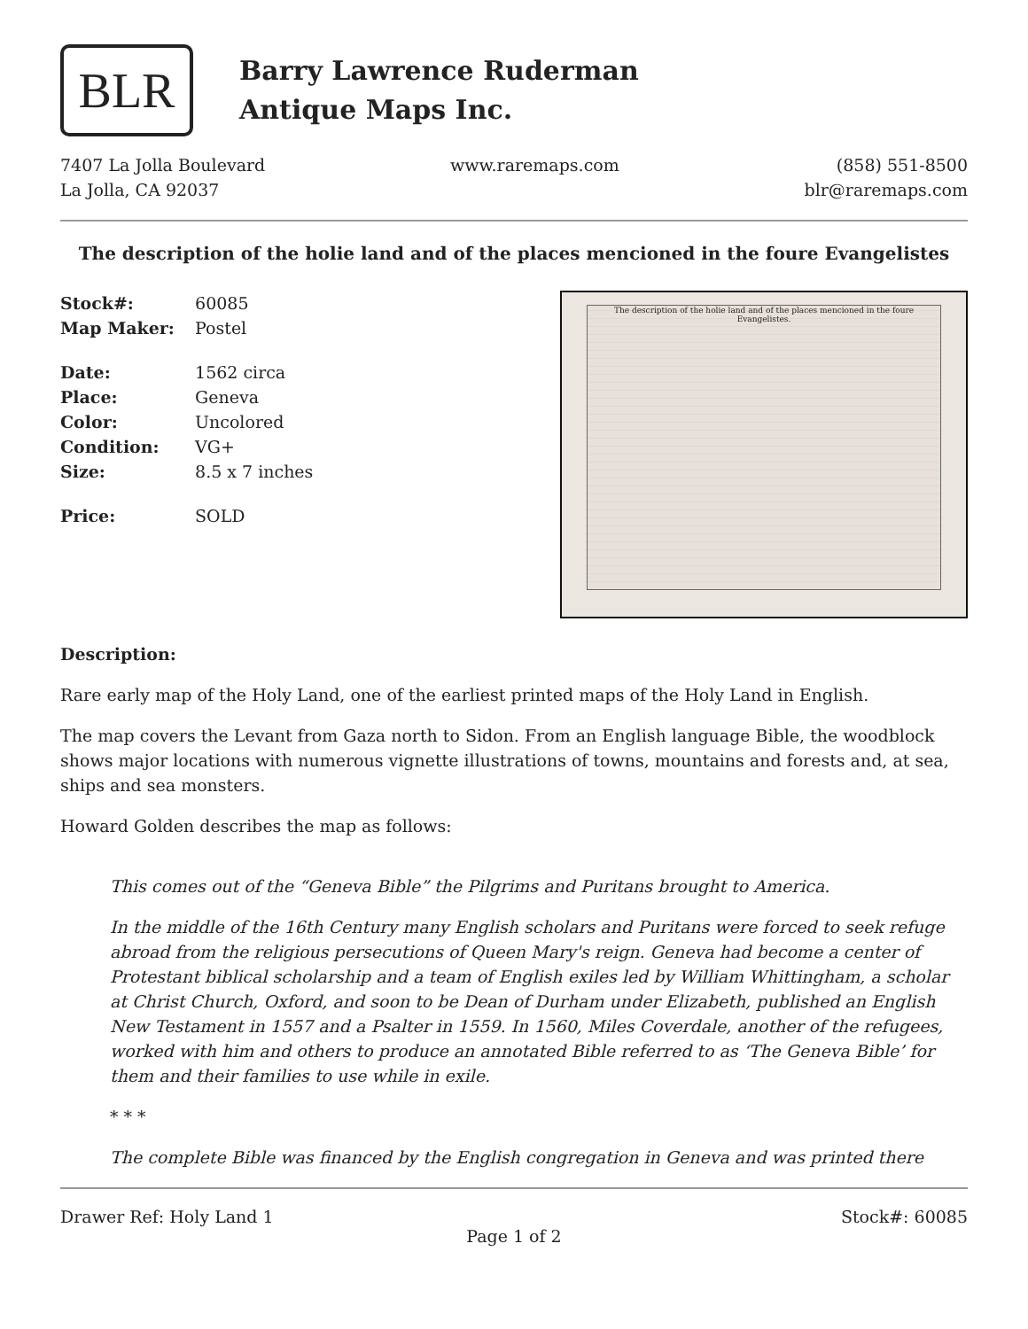BLR
Barry Lawrence Ruderman
Antique Maps Inc.
7407 La Jolla Boulevard
La Jolla, CA 92037
www.raremaps.com (858) 551-8500
blr@raremaps.com
The description of the holie land and of the places mencioned in the foure Evangelistes
Stock#: 60085
Map Maker: Postel
Date: 1562 circa
Place: Geneva
Color: Uncolored
Condition: VG+
Size: 8.5 x 7 inches
Price: SOLD
The description of the holie land and of the places mencioned in the foure Evangelistes.
Description:
Rare early map of the Holy Land, one of the earliest printed maps of the Holy Land in English.
The map covers the Levant from Gaza north to Sidon. From an English language Bible, the woodblock shows major locations with numerous vignette illustrations of towns, mountains and forests and, at sea, ships and sea monsters.
Howard Golden describes the map as follows:
This comes out of the “Geneva Bible” the Pilgrims and Puritans brought to America.
In the middle of the 16th Century many English scholars and Puritans were forced to seek refuge abroad from the religious persecutions of Queen Mary's reign. Geneva had become a center of Protestant biblical scholarship and a team of English exiles led by William Whittingham, a scholar at Christ Church, Oxford, and soon to be Dean of Durham under Elizabeth, published an English New Testament in 1557 and a Psalter in 1559. In 1560, Miles Coverdale, another of the refugees, worked with him and others to produce an annotated Bible referred to as ‘The Geneva Bible’ for them and their families to use while in exile.
* * *
The complete Bible was financed by the English congregation in Geneva and was printed there
Drawer Ref: Holy Land 1 Stock#: 60085
Page 1 of 2